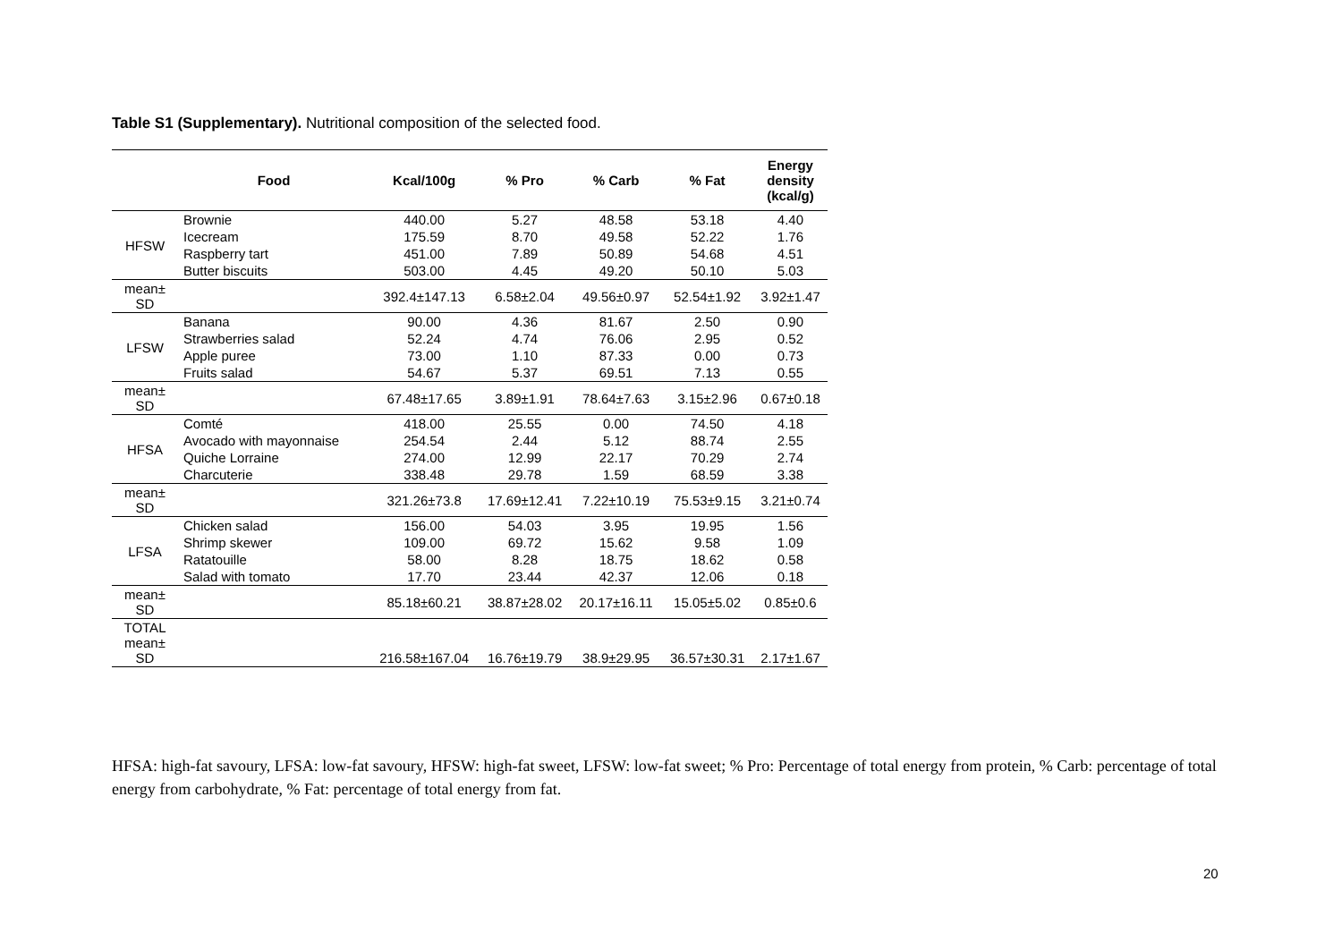Table S1 (Supplementary). Nutritional composition of the selected food.
| | Food | Kcal/100g | % Pro | % Carb | % Fat | Energy density (kcal/g) |
| --- | --- | --- | --- | --- | --- | --- |
| HFSW | Brownie | 440.00 | 5.27 | 48.58 | 53.18 | 4.40 |
| | Icecream | 175.59 | 8.70 | 49.58 | 52.22 | 1.76 |
| | Raspberry tart | 451.00 | 7.89 | 50.89 | 54.68 | 4.51 |
| | Butter biscuits | 503.00 | 4.45 | 49.20 | 50.10 | 5.03 |
| mean± SD | | 392.4±147.13 | 6.58±2.04 | 49.56±0.97 | 52.54±1.92 | 3.92±1.47 |
| LFSW | Banana | 90.00 | 4.36 | 81.67 | 2.50 | 0.90 |
| | Strawberries salad | 52.24 | 4.74 | 76.06 | 2.95 | 0.52 |
| | Apple puree | 73.00 | 1.10 | 87.33 | 0.00 | 0.73 |
| | Fruits salad | 54.67 | 5.37 | 69.51 | 7.13 | 0.55 |
| mean± SD | | 67.48±17.65 | 3.89±1.91 | 78.64±7.63 | 3.15±2.96 | 0.67±0.18 |
| HFSA | Comté | 418.00 | 25.55 | 0.00 | 74.50 | 4.18 |
| | Avocado with mayonnaise | 254.54 | 2.44 | 5.12 | 88.74 | 2.55 |
| | Quiche Lorraine | 274.00 | 12.99 | 22.17 | 70.29 | 2.74 |
| | Charcuterie | 338.48 | 29.78 | 1.59 | 68.59 | 3.38 |
| mean± SD | | 321.26±73.8 | 17.69±12.41 | 7.22±10.19 | 75.53±9.15 | 3.21±0.74 |
| LFSA | Chicken salad | 156.00 | 54.03 | 3.95 | 19.95 | 1.56 |
| | Shrimp skewer | 109.00 | 69.72 | 15.62 | 9.58 | 1.09 |
| | Ratatouille | 58.00 | 8.28 | 18.75 | 18.62 | 0.58 |
| | Salad with tomato | 17.70 | 23.44 | 42.37 | 12.06 | 0.18 |
| mean± SD | | 85.18±60.21 | 38.87±28.02 | 20.17±16.11 | 15.05±5.02 | 0.85±0.6 |
| TOTAL mean± SD | | 216.58±167.04 | 16.76±19.79 | 38.9±29.95 | 36.57±30.31 | 2.17±1.67 |
HFSA: high-fat savoury, LFSA: low-fat savoury, HFSW: high-fat sweet, LFSW: low-fat sweet; % Pro: Percentage of total energy from protein, % Carb: percentage of total energy from carbohydrate, % Fat: percentage of total energy from fat.
20